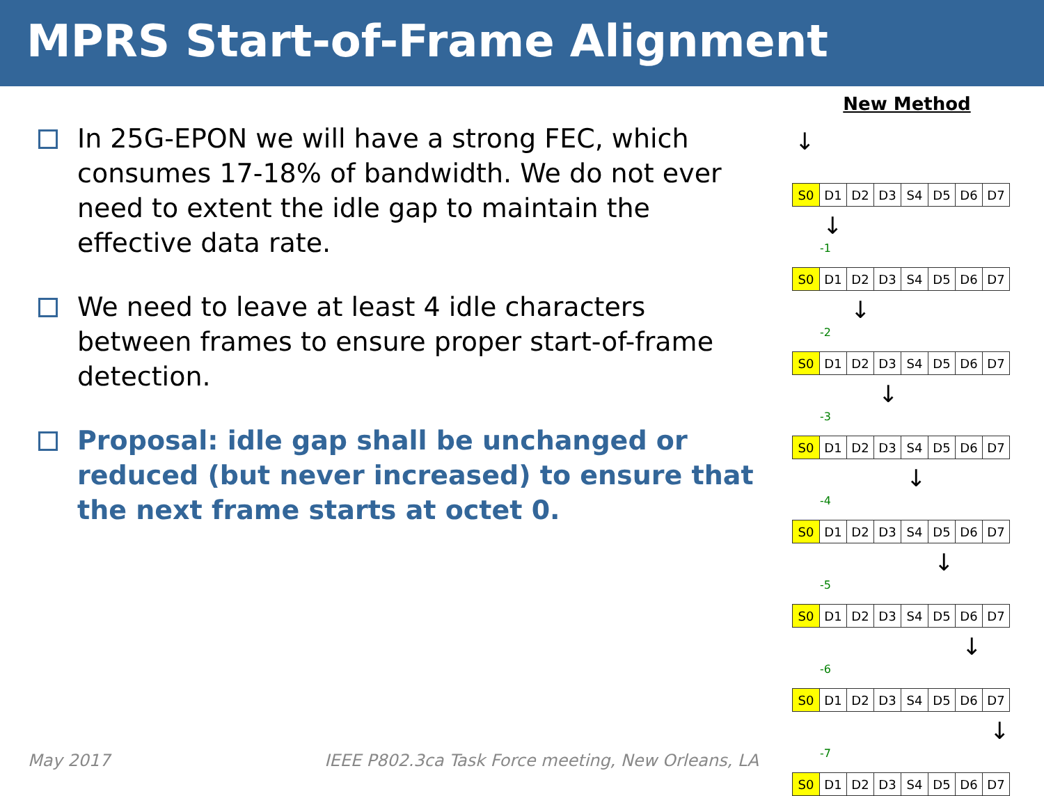MPRS Start-of-Frame Alignment
In 25G-EPON we will have a strong FEC, which consumes 17-18% of bandwidth. We do not ever need to extent the idle gap to maintain the effective data rate.
We need to leave at least 4 idle characters between frames to ensure proper start-of-frame detection.
Proposal: idle gap shall be unchanged or reduced (but never increased) to ensure that the next frame starts at octet 0.
New Method
↓
| S0 | D1 | D2 | D3 | S4 | D5 | D6 | D7 |
↓
-1
| S0 | D1 | D2 | D3 | S4 | D5 | D6 | D7 |
↓
-2
| S0 | D1 | D2 | D3 | S4 | D5 | D6 | D7 |
↓
-3
| S0 | D1 | D2 | D3 | S4 | D5 | D6 | D7 |
↓
-4
| S0 | D1 | D2 | D3 | S4 | D5 | D6 | D7 |
↓
-5
| S0 | D1 | D2 | D3 | S4 | D5 | D6 | D7 |
↓
-6
| S0 | D1 | D2 | D3 | S4 | D5 | D6 | D7 |
↓
-7
| S0 | D1 | D2 | D3 | S4 | D5 | D6 | D7 |
May 2017 IEEE P802.3ca Task Force meeting, New Orleans, LA